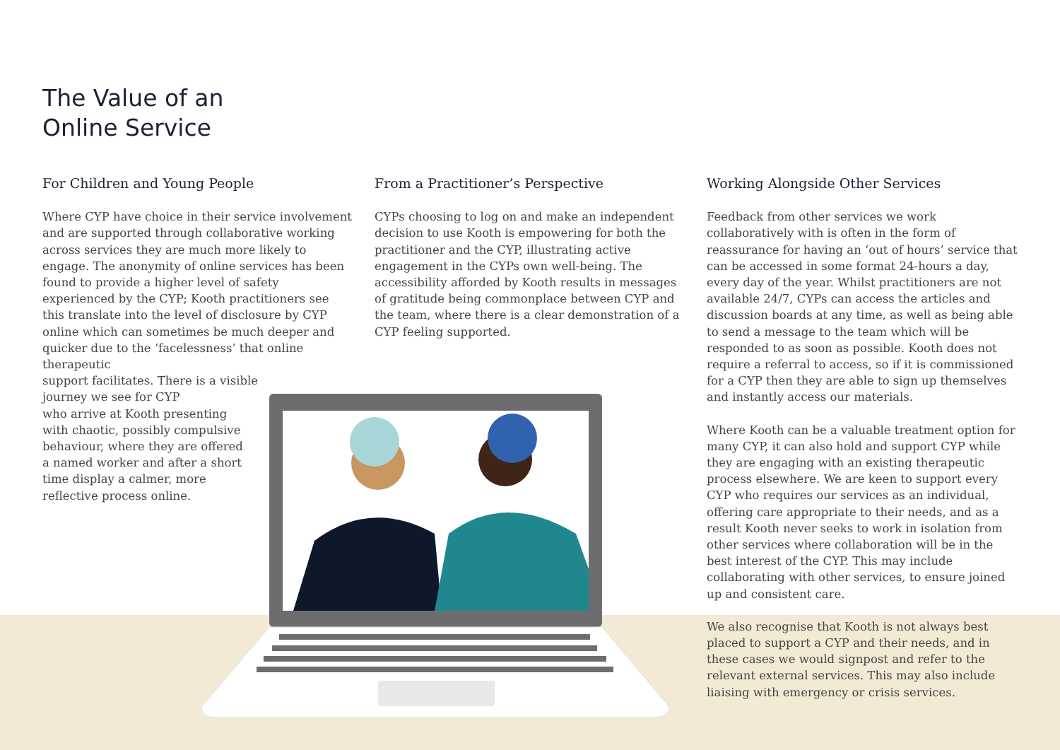The Value of an
Online Service
For Children and Young People
Where CYP have choice in their service involvement and are supported through collaborative working across services they are much more likely to engage. The anonymity of online services has been found to provide a higher level of safety experienced by the CYP; Kooth practitioners see this translate into the level of disclosure by CYP online which can sometimes be much deeper and quicker due to the ‘facelessness’ that online therapeutic
support facilitates. There is a visible
journey we see for CYP
who arrive at Kooth presenting
with chaotic, possibly compulsive
behaviour, where they are offered
a named worker and after a short
time display a calmer, more
reflective process online.
From a Practitioner’s Perspective
CYPs choosing to log on and make an independent decision to use Kooth is empowering for both the practitioner and the CYP, illustrating active engagement in the CYPs own well-being. The accessibility afforded by Kooth results in messages of gratitude being commonplace between CYP and the team, where there is a clear demonstration of a CYP feeling supported.
Working Alongside Other Services
Feedback from other services we work collaboratively with is often in the form of reassurance for having an ‘out of hours’ service that can be accessed in some format 24-hours a day, every day of the year. Whilst practitioners are not available 24/7, CYPs can access the articles and discussion boards at any time, as well as being able to send a message to the team which will be responded to as soon as possible. Kooth does not require a referral to access, so if it is commissioned for a CYP then they are able to sign up themselves and instantly access our materials.
Where Kooth can be a valuable treatment option for many CYP, it can also hold and support CYP while they are engaging with an existing therapeutic process elsewhere. We are keen to support every CYP who requires our services as an individual, offering care appropriate to their needs, and as a result Kooth never seeks to work in isolation from other services where collaboration will be in the best interest of the CYP. This may include collaborating with other services, to ensure joined up and consistent care.
We also recognise that Kooth is not always best placed to support a CYP and their needs, and in these cases we would signpost and refer to the relevant external services. This may also include liaising with emergency or crisis services.